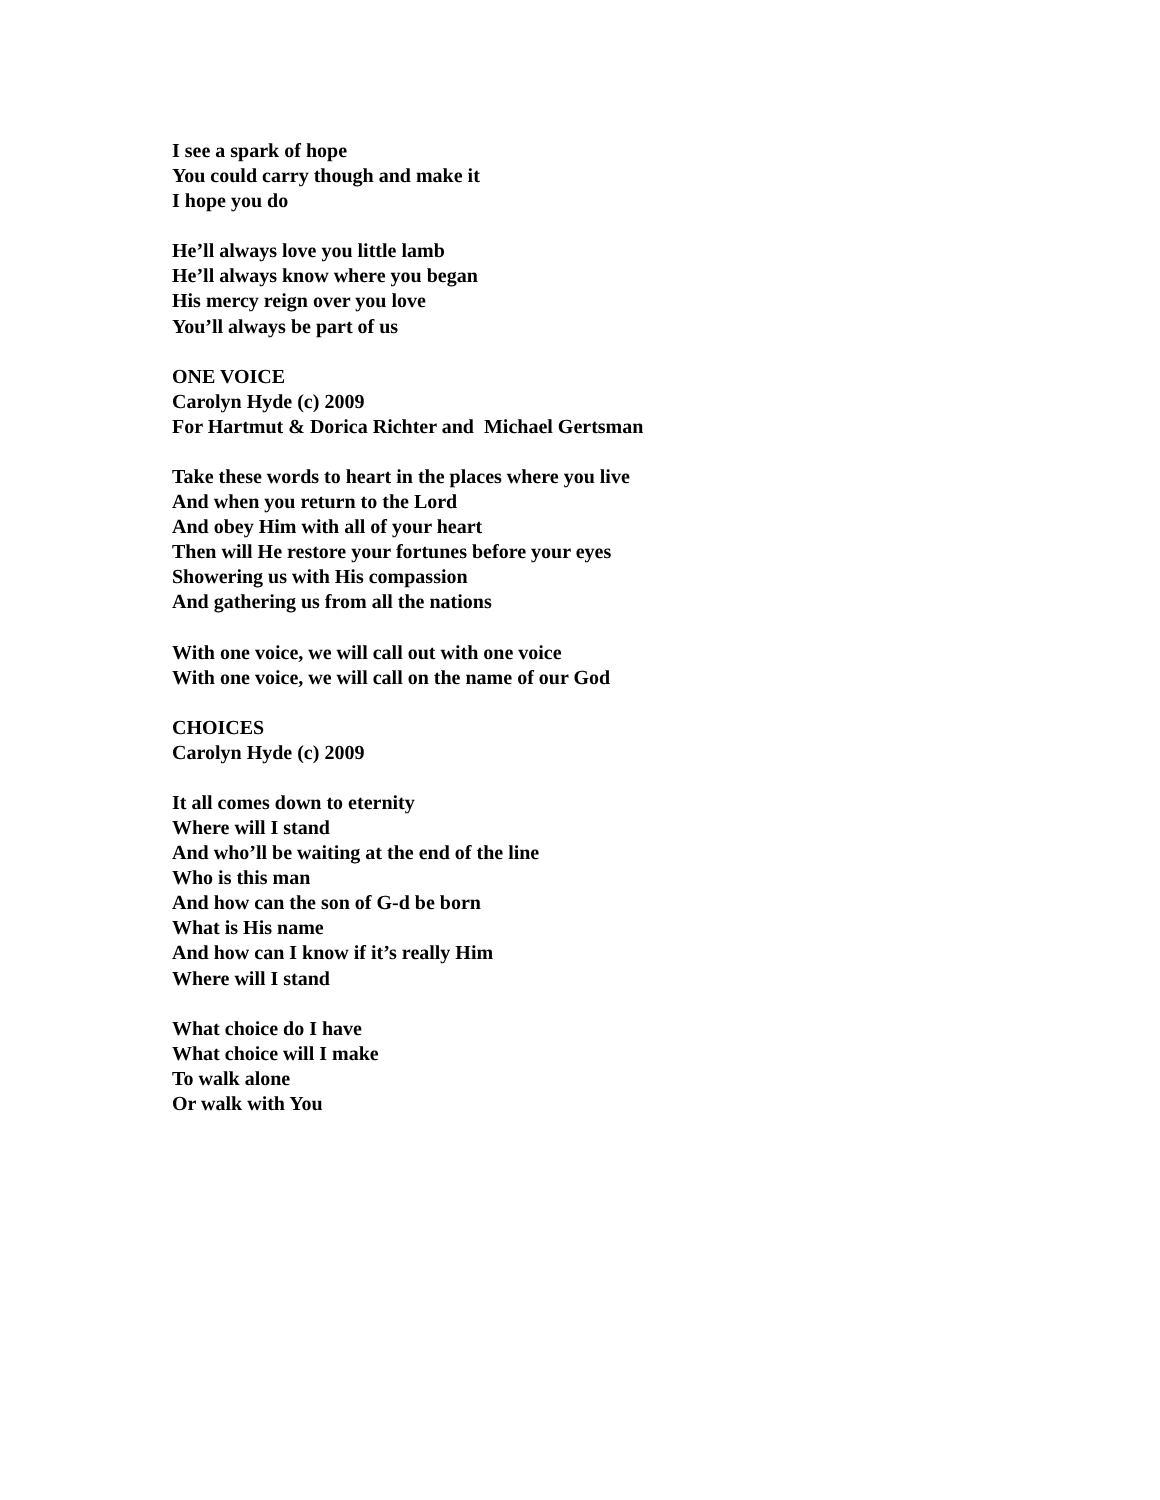I see a spark of hope
You could carry though and make it
I hope you do
He’ll always love you little lamb
He’ll always know where you began
His mercy reign over you love
You’ll always be part of us
ONE VOICE
Carolyn Hyde (c) 2009
For Hartmut & Dorica Richter and Michael Gertsman
Take these words to heart in the places where you live
And when you return to the Lord
And obey Him with all of your heart
Then will He restore your fortunes before your eyes
Showering us with His compassion
And gathering us from all the nations
With one voice, we will call out with one voice
With one voice, we will call on the name of our God
CHOICES
Carolyn Hyde (c) 2009
It all comes down to eternity
Where will I stand
And who’ll be waiting at the end of the line
Who is this man
And how can the son of G-d be born
What is His name
And how can I know if it’s really Him
Where will I stand
What choice do I have
What choice will I make
To walk alone
Or walk with You